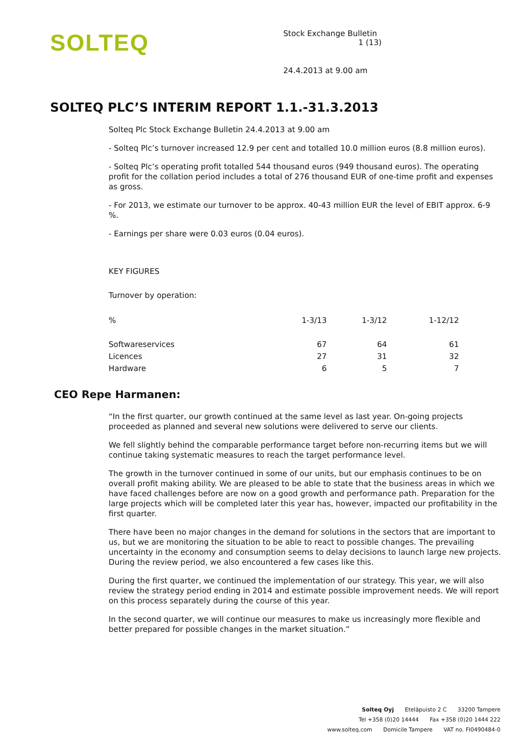SOLTEQ
Stock Exchange Bulletin 1 (13)
24.4.2013 at 9.00 am
SOLTEQ PLC’S INTERIM REPORT 1.1.-31.3.2013
Solteq Plc Stock Exchange Bulletin 24.4.2013 at 9.00 am
- Solteq Plc’s turnover increased 12.9 per cent and totalled 10.0 million euros (8.8 million euros).
- Solteq Plc’s operating profit totalled 544 thousand euros (949 thousand euros). The operating profit for the collation period includes a total of 276 thousand EUR of one-time profit and expenses as gross.
- For 2013, we estimate our turnover to be approx. 40-43 million EUR the level of EBIT approx. 6-9 %.
- Earnings per share were 0.03 euros (0.04 euros).
KEY FIGURES
Turnover by operation:
| % | 1-3/13 | 1-3/12 | 1-12/12 |
| --- | --- | --- | --- |
| Softwareservices | 67 | 64 | 61 |
| Licences | 27 | 31 | 32 |
| Hardware | 6 | 5 | 7 |
CEO Repe Harmanen:
“In the first quarter, our growth continued at the same level as last year. On-going projects proceeded as planned and several new solutions were delivered to serve our clients.
We fell slightly behind the comparable performance target before non-recurring items but we will continue taking systematic measures to reach the target performance level.
The growth in the turnover continued in some of our units, but our emphasis continues to be on overall profit making ability. We are pleased to be able to state that the business areas in which we have faced challenges before are now on a good growth and performance path. Preparation for the large projects which will be completed later this year has, however, impacted our profitability in the first quarter.
There have been no major changes in the demand for solutions in the sectors that are important to us, but we are monitoring the situation to be able to react to possible changes. The prevailing uncertainty in the economy and consumption seems to delay decisions to launch large new projects. During the review period, we also encountered a few cases like this.
During the first quarter, we continued the implementation of our strategy. This year, we will also review the strategy period ending in 2014 and estimate possible improvement needs. We will report on this process separately during the course of this year.
In the second quarter, we will continue our measures to make us increasingly more flexible and better prepared for possible changes in the market situation.”
Solteq Oyj Eteläpuisto 2 C 33200 Tampere
Tel +358 (0)20 14444 Fax +358 (0)20 1444 222
www.solteq.com Domicile Tampere VAT no. FI0490484-0